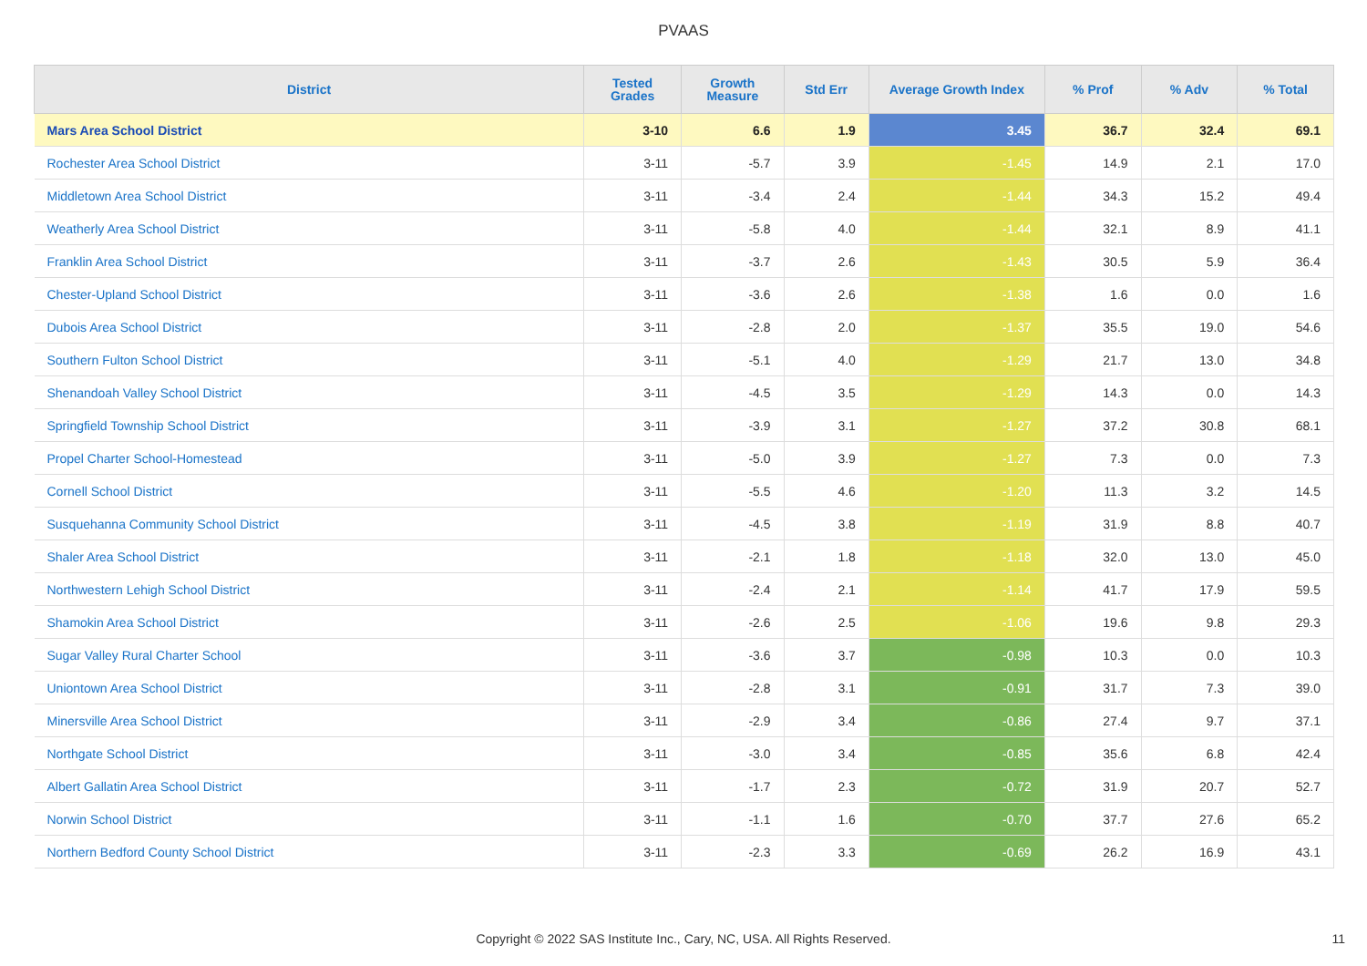PVAAS
| District | Tested Grades | Growth Measure | Std Err | Average Growth Index | % Prof | % Adv | % Total |
| --- | --- | --- | --- | --- | --- | --- | --- |
| Mars Area School District | 3-10 | 6.6 | 1.9 | 3.45 | 36.7 | 32.4 | 69.1 |
| Rochester Area School District | 3-11 | -5.7 | 3.9 | -1.45 | 14.9 | 2.1 | 17.0 |
| Middletown Area School District | 3-11 | -3.4 | 2.4 | -1.44 | 34.3 | 15.2 | 49.4 |
| Weatherly Area School District | 3-11 | -5.8 | 4.0 | -1.44 | 32.1 | 8.9 | 41.1 |
| Franklin Area School District | 3-11 | -3.7 | 2.6 | -1.43 | 30.5 | 5.9 | 36.4 |
| Chester-Upland School District | 3-11 | -3.6 | 2.6 | -1.38 | 1.6 | 0.0 | 1.6 |
| Dubois Area School District | 3-11 | -2.8 | 2.0 | -1.37 | 35.5 | 19.0 | 54.6 |
| Southern Fulton School District | 3-11 | -5.1 | 4.0 | -1.29 | 21.7 | 13.0 | 34.8 |
| Shenandoah Valley School District | 3-11 | -4.5 | 3.5 | -1.29 | 14.3 | 0.0 | 14.3 |
| Springfield Township School District | 3-11 | -3.9 | 3.1 | -1.27 | 37.2 | 30.8 | 68.1 |
| Propel Charter School-Homestead | 3-11 | -5.0 | 3.9 | -1.27 | 7.3 | 0.0 | 7.3 |
| Cornell School District | 3-11 | -5.5 | 4.6 | -1.20 | 11.3 | 3.2 | 14.5 |
| Susquehanna Community School District | 3-11 | -4.5 | 3.8 | -1.19 | 31.9 | 8.8 | 40.7 |
| Shaler Area School District | 3-11 | -2.1 | 1.8 | -1.18 | 32.0 | 13.0 | 45.0 |
| Northwestern Lehigh School District | 3-11 | -2.4 | 2.1 | -1.14 | 41.7 | 17.9 | 59.5 |
| Shamokin Area School District | 3-11 | -2.6 | 2.5 | -1.06 | 19.6 | 9.8 | 29.3 |
| Sugar Valley Rural Charter School | 3-11 | -3.6 | 3.7 | -0.98 | 10.3 | 0.0 | 10.3 |
| Uniontown Area School District | 3-11 | -2.8 | 3.1 | -0.91 | 31.7 | 7.3 | 39.0 |
| Minersville Area School District | 3-11 | -2.9 | 3.4 | -0.86 | 27.4 | 9.7 | 37.1 |
| Northgate School District | 3-11 | -3.0 | 3.4 | -0.85 | 35.6 | 6.8 | 42.4 |
| Albert Gallatin Area School District | 3-11 | -1.7 | 2.3 | -0.72 | 31.9 | 20.7 | 52.7 |
| Norwin School District | 3-11 | -1.1 | 1.6 | -0.70 | 37.7 | 27.6 | 65.2 |
| Northern Bedford County School District | 3-11 | -2.3 | 3.3 | -0.69 | 26.2 | 16.9 | 43.1 |
Copyright © 2022 SAS Institute Inc., Cary, NC, USA. All Rights Reserved. 11